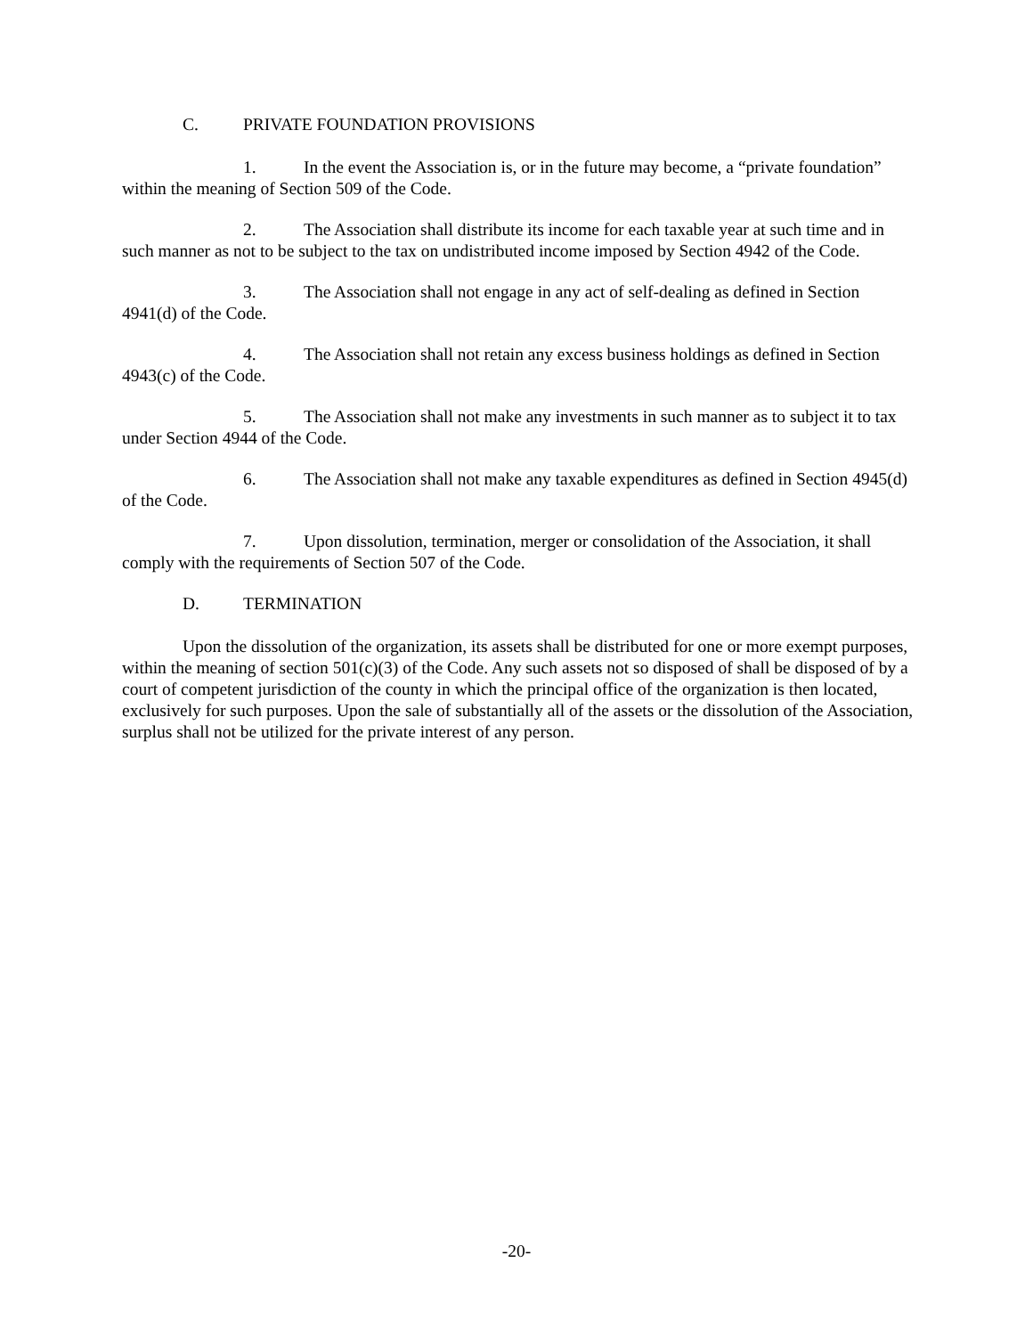C. PRIVATE FOUNDATION PROVISIONS
1. In the event the Association is, or in the future may become, a “private foundation” within the meaning of Section 509 of the Code.
2. The Association shall distribute its income for each taxable year at such time and in such manner as not to be subject to the tax on undistributed income imposed by Section 4942 of the Code.
3. The Association shall not engage in any act of self-dealing as defined in Section 4941(d) of the Code.
4. The Association shall not retain any excess business holdings as defined in Section 4943(c) of the Code.
5. The Association shall not make any investments in such manner as to subject it to tax under Section 4944 of the Code.
6. The Association shall not make any taxable expenditures as defined in Section 4945(d) of the Code.
7. Upon dissolution, termination, merger or consolidation of the Association, it shall comply with the requirements of Section 507 of the Code.
D. TERMINATION
Upon the dissolution of the organization, its assets shall be distributed for one or more exempt purposes, within the meaning of section 501(c)(3) of the Code. Any such assets not so disposed of shall be disposed of by a court of competent jurisdiction of the county in which the principal office of the organization is then located, exclusively for such purposes. Upon the sale of substantially all of the assets or the dissolution of the Association, surplus shall not be utilized for the private interest of any person.
-20-